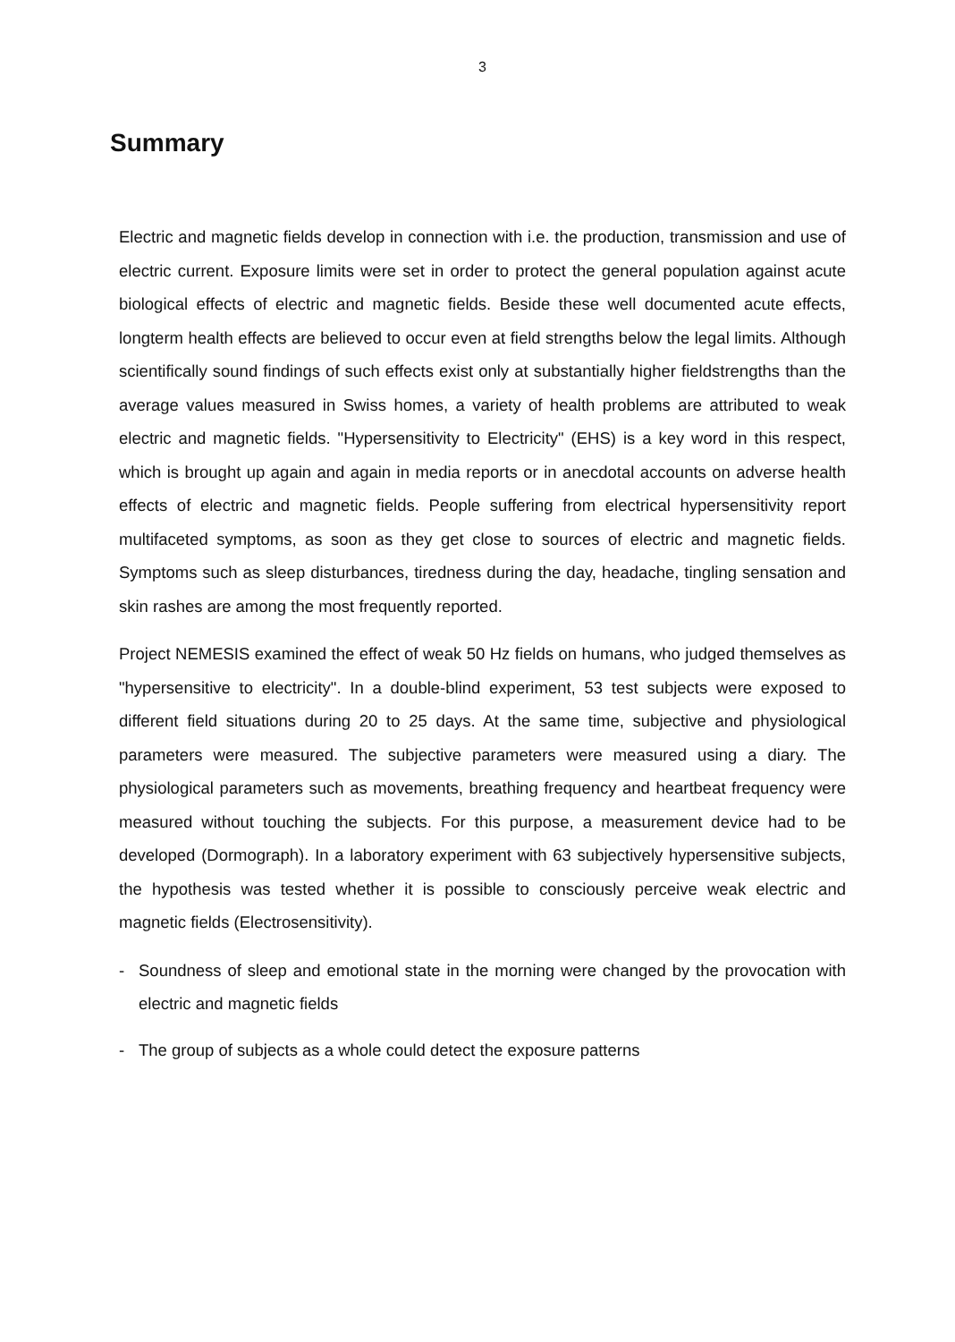3
Summary
Electric and magnetic fields develop in connection with i.e. the production, transmission and use of electric current. Exposure limits were set in order to protect the general population against acute biological effects of electric and magnetic fields. Beside these well documented acute effects, longterm health effects are believed to occur even at field strengths below the legal limits. Although scientifically sound findings of such effects exist only at substantially higher fieldstrengths than the average values measured in Swiss homes, a variety of health problems are attributed to weak electric and magnetic fields. "Hypersensitivity to Electricity" (EHS) is a key word in this respect, which is brought up again and again in media reports or in anecdotal accounts on adverse health effects of electric and magnetic fields. People suffering from electrical hypersensitivity report multifaceted symptoms, as soon as they get close to sources of electric and magnetic fields. Symptoms such as sleep disturbances, tiredness during the day, headache, tingling sensation and skin rashes are among the most frequently reported.
Project NEMESIS examined the effect of weak 50 Hz fields on humans, who judged themselves as "hypersensitive to electricity". In a double-blind experiment, 53 test subjects were exposed to different field situations during 20 to 25 days. At the same time, subjective and physiological parameters were measured. The subjective parameters were measured using a diary. The physiological parameters such as movements, breathing frequency and heartbeat frequency were measured without touching the subjects. For this purpose, a measurement device had to be developed (Dormograph). In a laboratory experiment with 63 subjectively hypersensitive subjects, the hypothesis was tested whether it is possible to consciously perceive weak electric and magnetic fields (Electrosensitivity).
- Soundness of sleep and emotional state in the morning were changed by the provocation with electric and magnetic fields
- The group of subjects as a whole could detect the exposure patterns